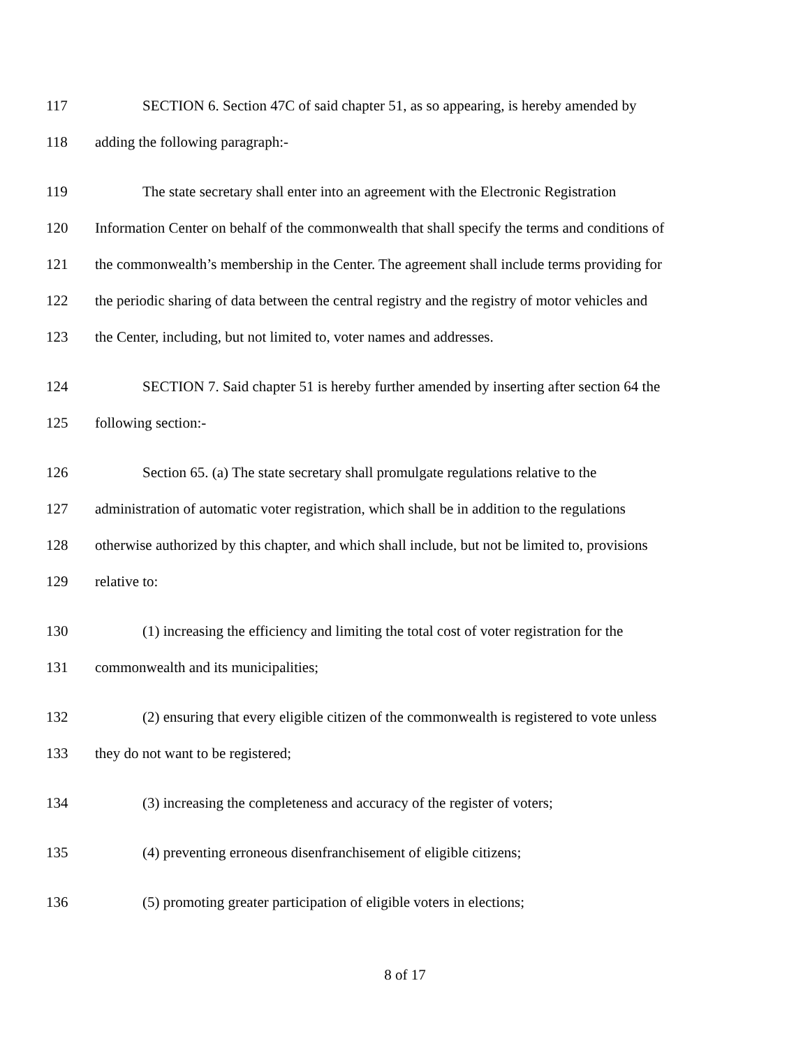117 SECTION 6. Section 47C of said chapter 51, as so appearing, is hereby amended by
118 adding the following paragraph:-
119 The state secretary shall enter into an agreement with the Electronic Registration
120 Information Center on behalf of the commonwealth that shall specify the terms and conditions of
121 the commonwealth’s membership in the Center. The agreement shall include terms providing for
122 the periodic sharing of data between the central registry and the registry of motor vehicles and
123 the Center, including, but not limited to, voter names and addresses.
124 SECTION 7. Said chapter 51 is hereby further amended by inserting after section 64 the
125 following section:-
126 Section 65. (a) The state secretary shall promulgate regulations relative to the
127 administration of automatic voter registration, which shall be in addition to the regulations
128 otherwise authorized by this chapter, and which shall include, but not be limited to, provisions
129 relative to:
130 (1) increasing the efficiency and limiting the total cost of voter registration for the
131 commonwealth and its municipalities;
132 (2) ensuring that every eligible citizen of the commonwealth is registered to vote unless
133 they do not want to be registered;
134 (3) increasing the completeness and accuracy of the register of voters;
135 (4) preventing erroneous disenfranchisement of eligible citizens;
136 (5) promoting greater participation of eligible voters in elections;
8 of 17